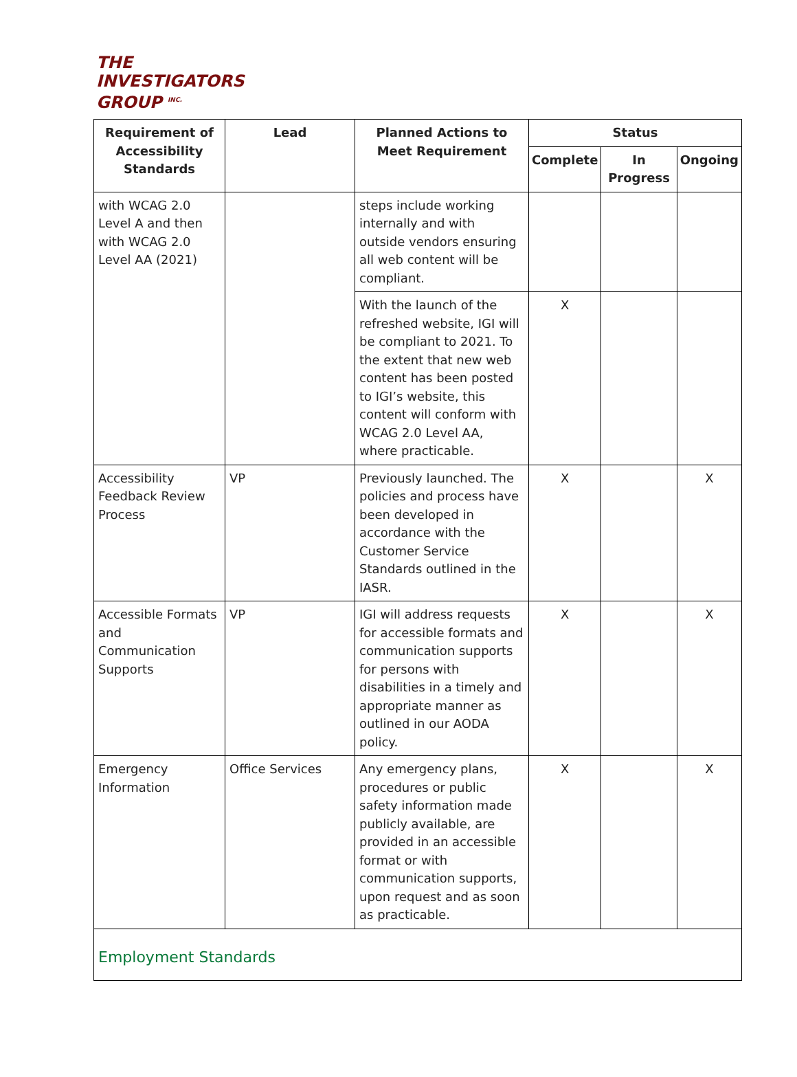THE
INVESTIGATORS
GROUP <sup>INC.</sup>
| Requirement of Accessibility Standards | Lead | Planned Actions to Meet Requirement | Status | | |
| --- | --- | --- | --- | --- | --- |
| | | | Complete | In Progress | Ongoing |
| with WCAG 2.0 Level A and then with WCAG 2.0 Level AA (2021) | | steps include working internally and with outside vendors ensuring all web content will be compliant. | | | |
| | | With the launch of the refreshed website, IGI will be compliant to 2021. To the extent that new web content has been posted to IGI’s website, this content will conform with WCAG 2.0 Level AA, where practicable. | X | | |
| Accessibility Feedback Review Process | VP | Previously launched. The policies and process have been developed in accordance with the Customer Service Standards outlined in the IASR. | X | | X |
| Accessible Formats and Communication Supports | VP | IGI will address requests for accessible formats and communication supports for persons with disabilities in a timely and appropriate manner as outlined in our AODA policy. | X | | X |
| Emergency Information | Office Services | Any emergency plans, procedures or public safety information made publicly available, are provided in an accessible format or with communication supports, upon request and as soon as practicable. | X | | X |
| Employment Standards | | | | | |